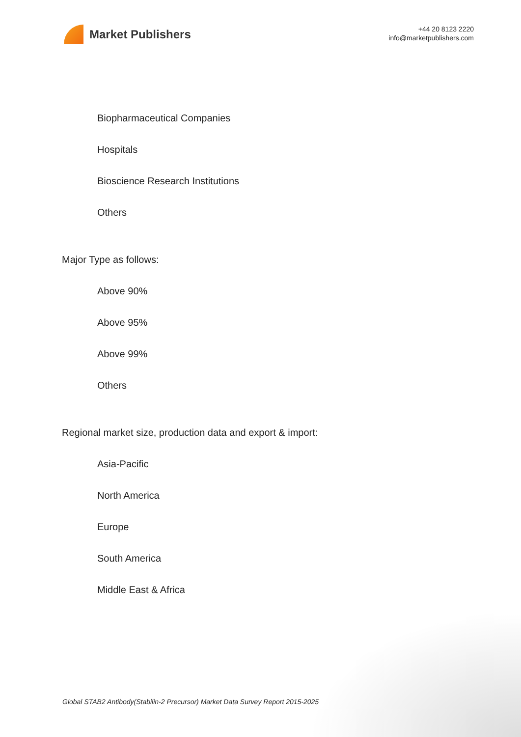Market Publishers
+44 20 8123 2220
info@marketpublishers.com
Biopharmaceutical Companies
Hospitals
Bioscience Research Institutions
Others
Major Type as follows:
Above 90%
Above 95%
Above 99%
Others
Regional market size, production data and export & import:
Asia-Pacific
North America
Europe
South America
Middle East & Africa
Global STAB2 Antibody(Stabilin-2 Precursor) Market Data Survey Report 2015-2025